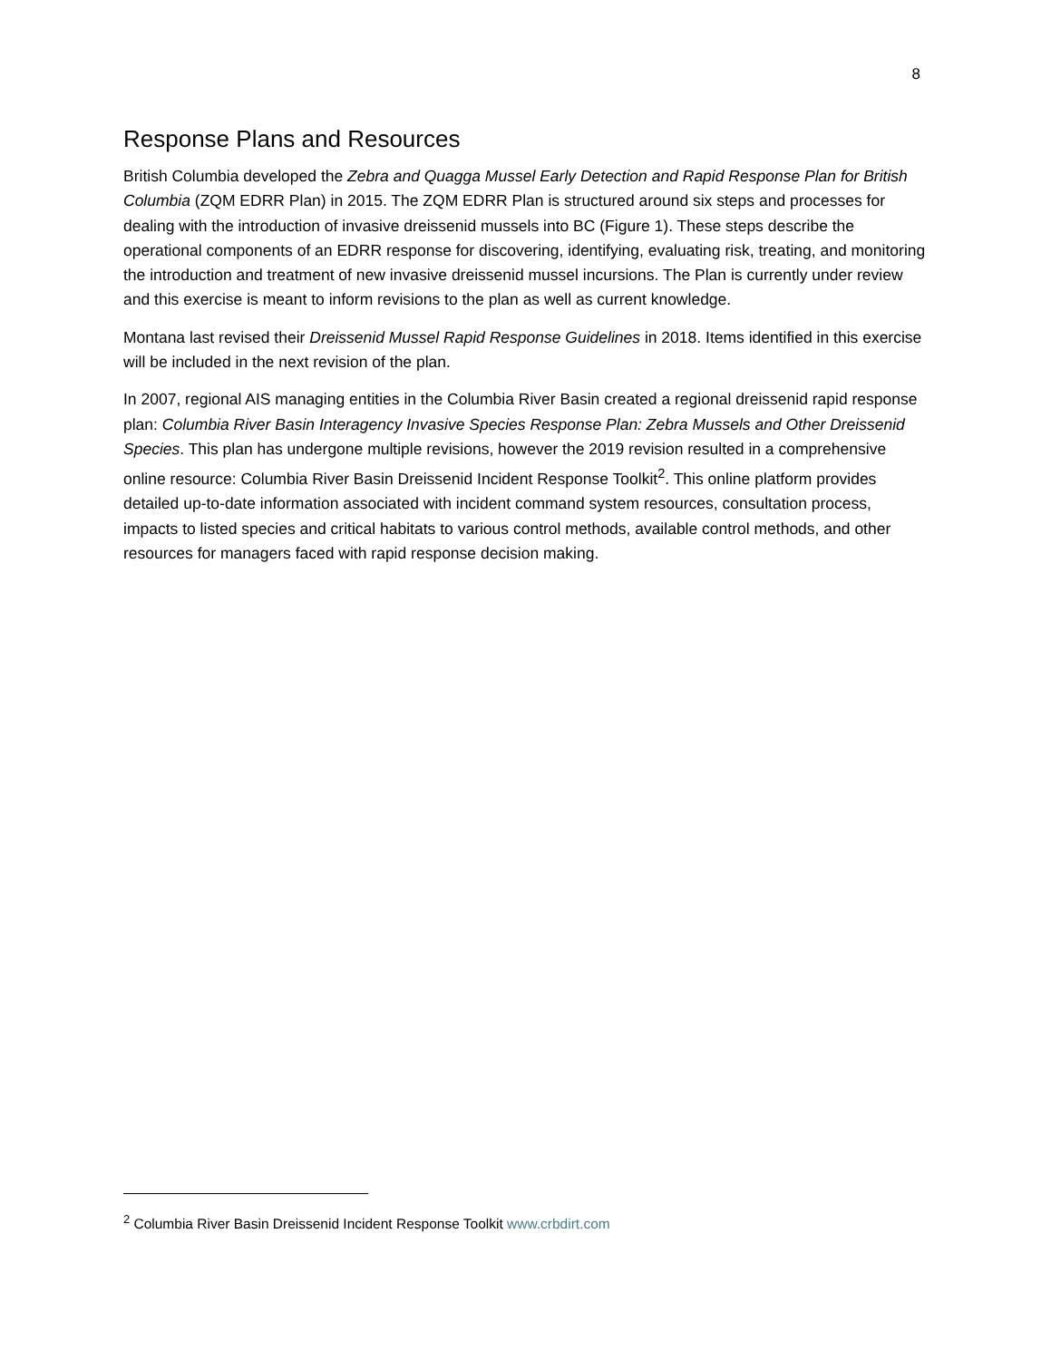8
Response Plans and Resources
British Columbia developed the Zebra and Quagga Mussel Early Detection and Rapid Response Plan for British Columbia (ZQM EDRR Plan) in 2015. The ZQM EDRR Plan is structured around six steps and processes for dealing with the introduction of invasive dreissenid mussels into BC (Figure 1). These steps describe the operational components of an EDRR response for discovering, identifying, evaluating risk, treating, and monitoring the introduction and treatment of new invasive dreissenid mussel incursions. The Plan is currently under review and this exercise is meant to inform revisions to the plan as well as current knowledge.
Montana last revised their Dreissenid Mussel Rapid Response Guidelines in 2018. Items identified in this exercise will be included in the next revision of the plan.
In 2007, regional AIS managing entities in the Columbia River Basin created a regional dreissenid rapid response plan: Columbia River Basin Interagency Invasive Species Response Plan: Zebra Mussels and Other Dreissenid Species. This plan has undergone multiple revisions, however the 2019 revision resulted in a comprehensive online resource: Columbia River Basin Dreissenid Incident Response Toolkit<sup>2</sup>. This online platform provides detailed up-to-date information associated with incident command system resources, consultation process, impacts to listed species and critical habitats to various control methods, available control methods, and other resources for managers faced with rapid response decision making.
<sup>2</sup> Columbia River Basin Dreissenid Incident Response Toolkit www.crbdirt.com